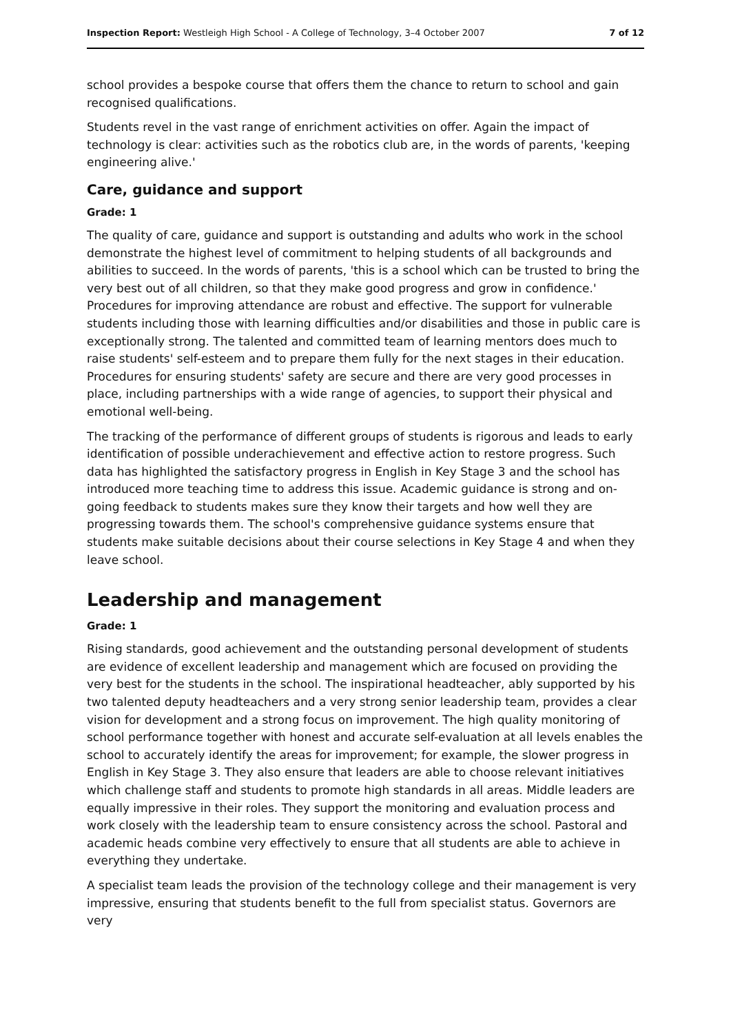Inspection Report: Westleigh High School - A College of Technology, 3–4 October 2007 7 of 12
school provides a bespoke course that offers them the chance to return to school and gain recognised qualifications.
Students revel in the vast range of enrichment activities on offer. Again the impact of technology is clear: activities such as the robotics club are, in the words of parents, 'keeping engineering alive.'
Care, guidance and support
Grade: 1
The quality of care, guidance and support is outstanding and adults who work in the school demonstrate the highest level of commitment to helping students of all backgrounds and abilities to succeed. In the words of parents, 'this is a school which can be trusted to bring the very best out of all children, so that they make good progress and grow in confidence.' Procedures for improving attendance are robust and effective. The support for vulnerable students including those with learning difficulties and/or disabilities and those in public care is exceptionally strong. The talented and committed team of learning mentors does much to raise students' self-esteem and to prepare them fully for the next stages in their education. Procedures for ensuring students' safety are secure and there are very good processes in place, including partnerships with a wide range of agencies, to support their physical and emotional well-being.
The tracking of the performance of different groups of students is rigorous and leads to early identification of possible underachievement and effective action to restore progress. Such data has highlighted the satisfactory progress in English in Key Stage 3 and the school has introduced more teaching time to address this issue. Academic guidance is strong and on-going feedback to students makes sure they know their targets and how well they are progressing towards them. The school's comprehensive guidance systems ensure that students make suitable decisions about their course selections in Key Stage 4 and when they leave school.
Leadership and management
Grade: 1
Rising standards, good achievement and the outstanding personal development of students are evidence of excellent leadership and management which are focused on providing the very best for the students in the school. The inspirational headteacher, ably supported by his two talented deputy headteachers and a very strong senior leadership team, provides a clear vision for development and a strong focus on improvement. The high quality monitoring of school performance together with honest and accurate self-evaluation at all levels enables the school to accurately identify the areas for improvement; for example, the slower progress in English in Key Stage 3. They also ensure that leaders are able to choose relevant initiatives which challenge staff and students to promote high standards in all areas. Middle leaders are equally impressive in their roles. They support the monitoring and evaluation process and work closely with the leadership team to ensure consistency across the school. Pastoral and academic heads combine very effectively to ensure that all students are able to achieve in everything they undertake.
A specialist team leads the provision of the technology college and their management is very impressive, ensuring that students benefit to the full from specialist status. Governors are very